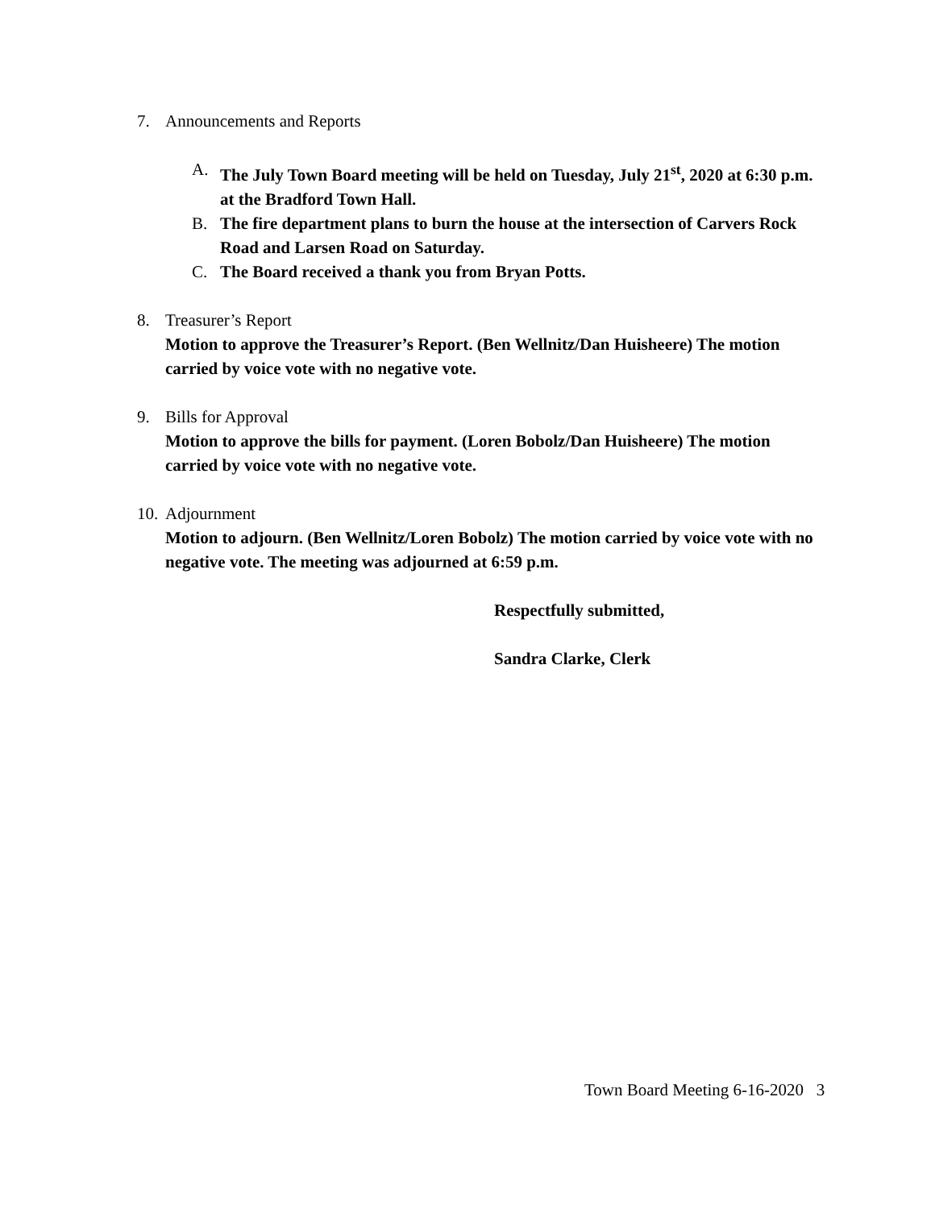7. Announcements and Reports
A. The July Town Board meeting will be held on Tuesday, July 21<sup>st</sup>, 2020 at 6:30 p.m. at the Bradford Town Hall.
B. The fire department plans to burn the house at the intersection of Carvers Rock Road and Larsen Road on Saturday.
C. The Board received a thank you from Bryan Potts.
8. Treasurer’s Report
Motion to approve the Treasurer’s Report. (Ben Wellnitz/Dan Huisheere) The motion carried by voice vote with no negative vote.
9. Bills for Approval
Motion to approve the bills for payment. (Loren Bobolz/Dan Huisheere) The motion carried by voice vote with no negative vote.
10.
Adjournment
Motion to adjourn. (Ben Wellnitz/Loren Bobolz) The motion carried by voice vote with no negative vote. The meeting was adjourned at 6:59 p.m.
Respectfully submitted,
Sandra Clarke, Clerk
Town Board Meeting 6-16-2020 3